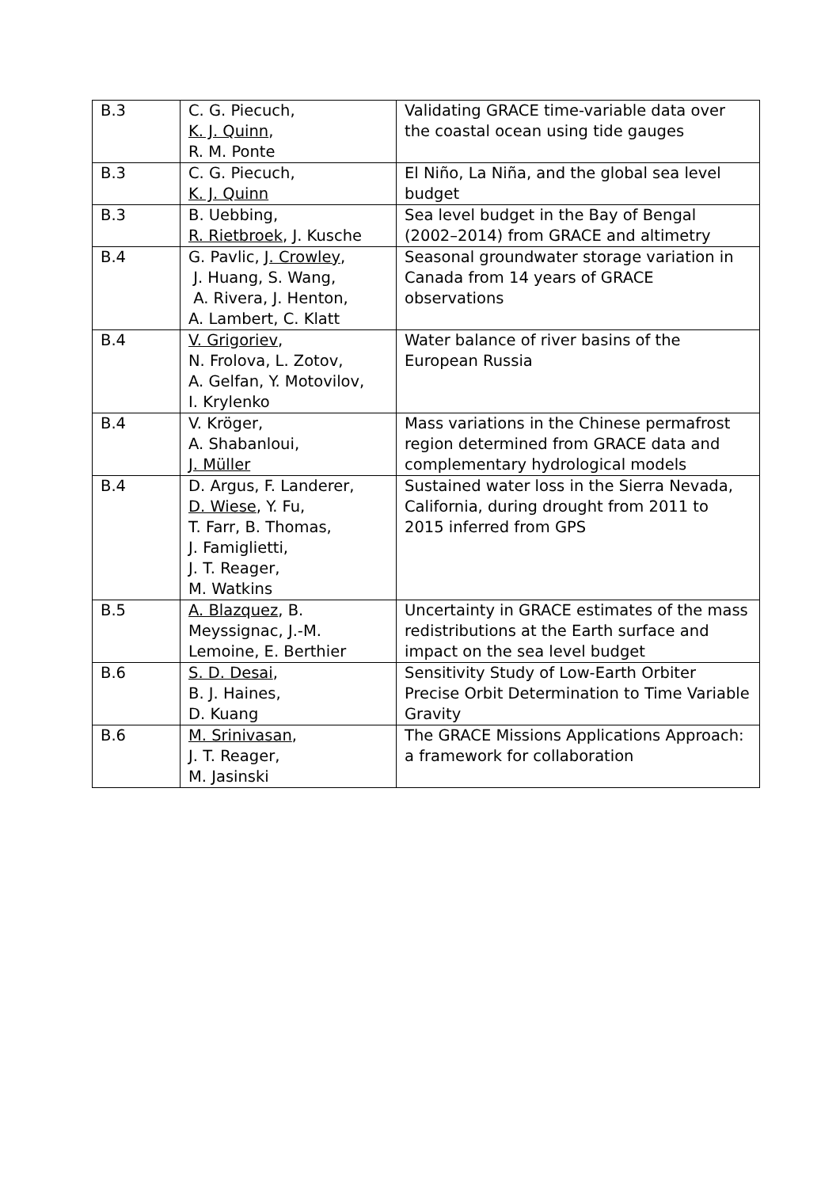| B.3 | C. G. Piecuch, K. J. Quinn , R. M. Ponte | Validating GRACE time-variable data over the coastal ocean using tide gauges |
| B.3 | C. G. Piecuch, K. J. Quinn | El Niño, La Niña, and the global sea level budget |
| B.3 | B. Uebbing, R. Rietbroek , J. Kusche | Sea level budget in the Bay of Bengal (2002–2014) from GRACE and altimetry |
| B.4 | G. Pavlic, J. Crowley , J. Huang, S. Wang, A. Rivera, J. Henton, A. Lambert, C. Klatt | Seasonal groundwater storage variation in Canada from 14 years of GRACE observations |
| B.4 | V. Grigoriev , N. Frolova, L. Zotov, A. Gelfan, Y. Motovilov, I. Krylenko | Water balance of river basins of the European Russia |
| B.4 | V. Kröger, A. Shabanloui, J. Müller | Mass variations in the Chinese permafrost region determined from GRACE data and complementary hydrological models |
| B.4 | D. Argus, F. Landerer, D. Wiese , Y. Fu, T. Farr, B. Thomas, J. Famiglietti, J. T. Reager, M. Watkins | Sustained water loss in the Sierra Nevada, California, during drought from 2011 to 2015 inferred from GPS |
| B.5 | A. Blazquez , B. Meyssignac, J.-M. Lemoine, E. Berthier | Uncertainty in GRACE estimates of the mass redistributions at the Earth surface and impact on the sea level budget |
| B.6 | S. D. Desai , B. J. Haines, D. Kuang | Sensitivity Study of Low-Earth Orbiter Precise Orbit Determination to Time Variable Gravity |
| B.6 | M. Srinivasan , J. T. Reager, M. Jasinski | The GRACE Missions Applications Approach: a framework for collaboration |